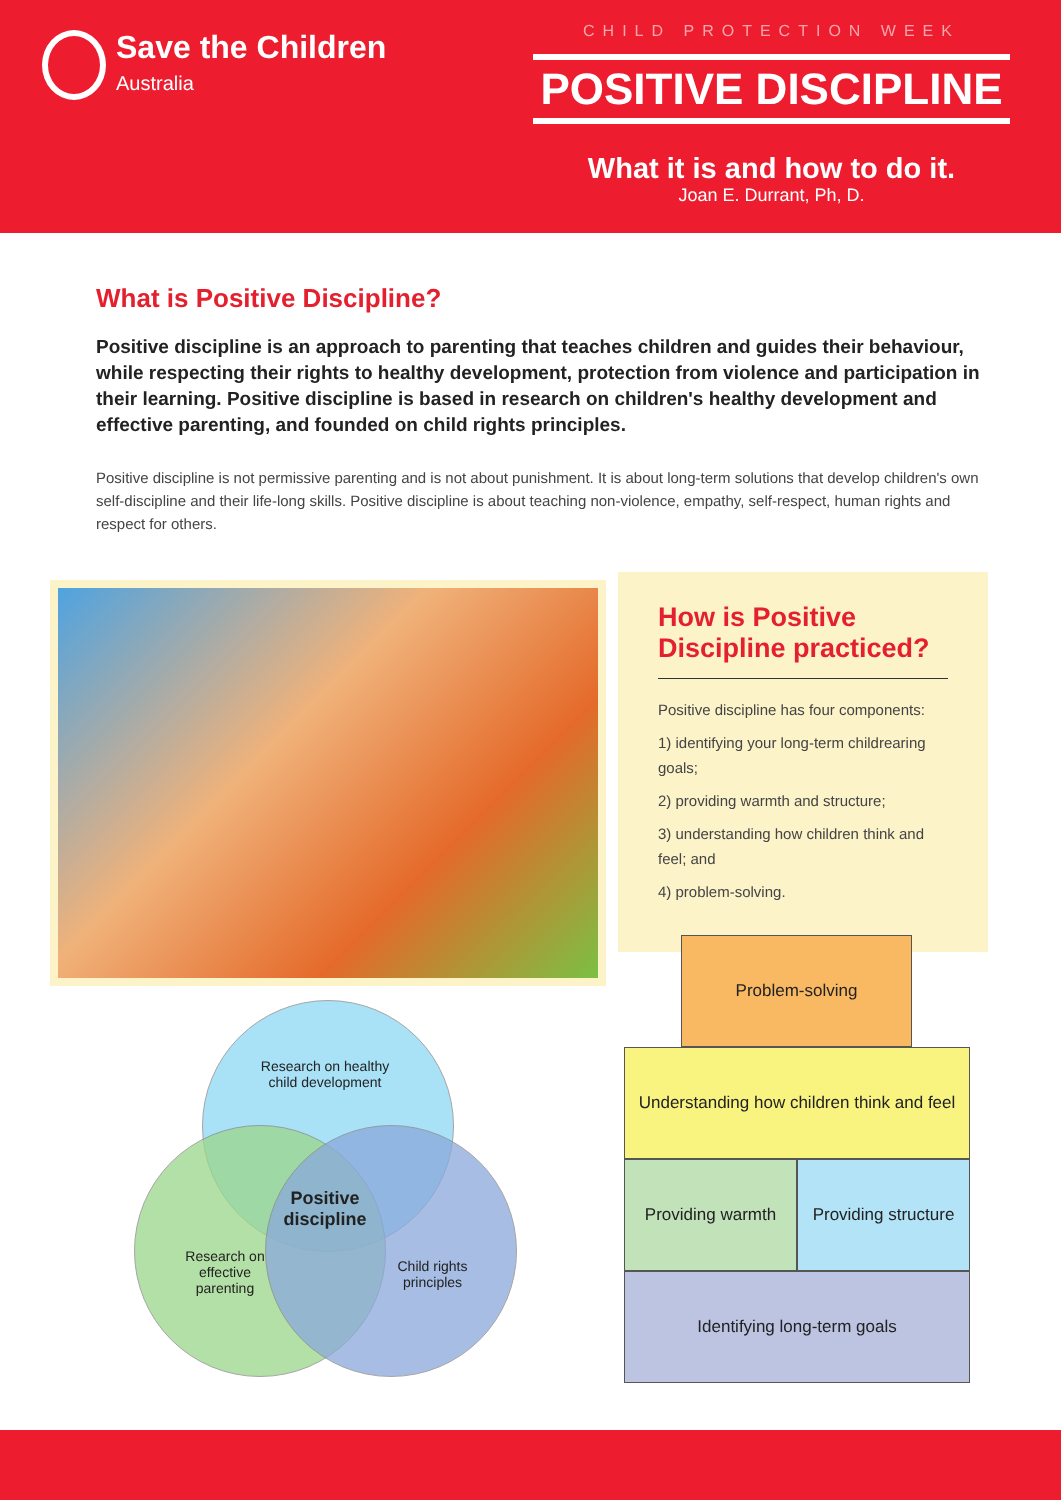Save the Children
Australia
CHILD PROTECTION WEEK
POSITIVE DISCIPLINE
What it is and how to do it.
Joan E. Durrant, Ph, D.
What is Positive Discipline?
Positive discipline is an approach to parenting that teaches children and guides their behaviour, while respecting their rights to healthy development, protection from violence and participation in their learning. Positive discipline is based in research on children's healthy development and effective parenting, and founded on child rights principles.
Positive discipline is not permissive parenting and is not about punishment. It is about long-term solutions that develop children's own self-discipline and their life-long skills. Positive discipline is about teaching non-violence, empathy, self-respect, human rights and respect for others.
How is Positive Discipline practiced?
Positive discipline has four components:
1) identifying your long-term childrearing goals;
2) providing warmth and structure;
3) understanding how children think and feel; and
4) problem-solving.
Research on healthy child development
Positive discipline
Research on effective parenting
Child rights principles
Problem-solving
Understanding how children think and feel
Providing warmth Providing structure
Identifying long-term goals